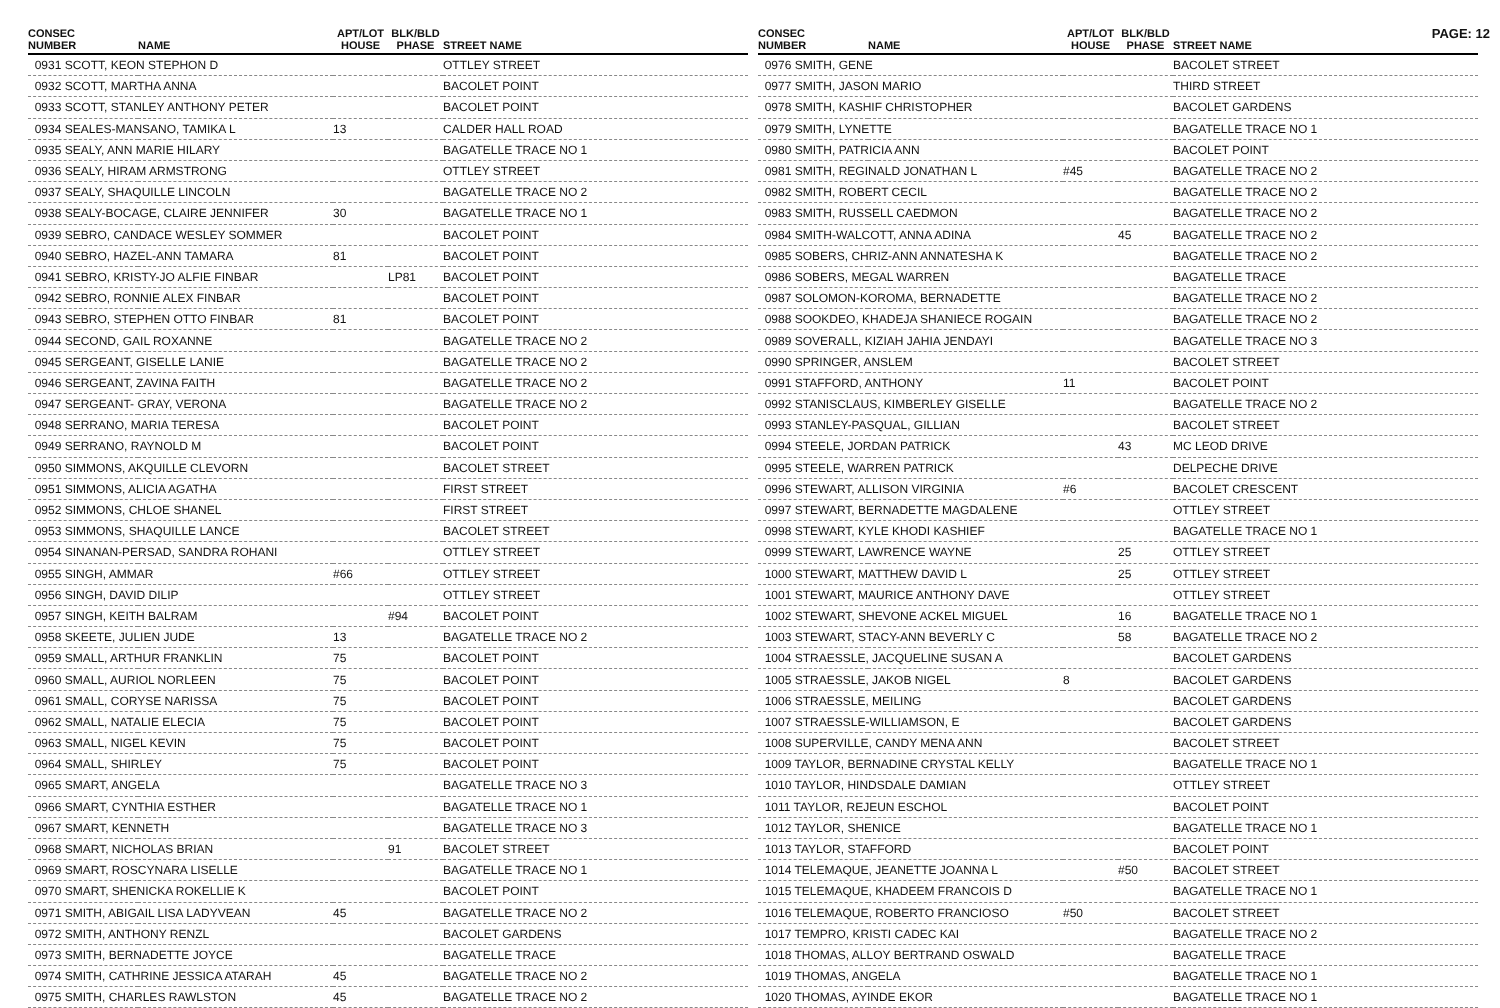PAGE: 12
| CONSEC NUMBER | NAME | APT/LOT HOUSE | BLK/BLD PHASE | STREET NAME |
| --- | --- | --- | --- | --- |
| 0931 SCOTT, KEON STEPHON D | | | | OTTLEY STREET |
| 0932 SCOTT, MARTHA ANNA | | | | BACOLET POINT |
| 0933 SCOTT, STANLEY ANTHONY PETER | | | | BACOLET POINT |
| 0934 SEALES-MANSANO, TAMIKA L | | 13 | | CALDER HALL ROAD |
| 0935 SEALY, ANN MARIE HILARY | | | | BAGATELLE TRACE NO 1 |
| 0936 SEALY, HIRAM ARMSTRONG | | | | OTTLEY STREET |
| 0937 SEALY, SHAQUILLE LINCOLN | | | | BAGATELLE TRACE NO 2 |
| 0938 SEALY-BOCAGE, CLAIRE JENNIFER | | 30 | | BAGATELLE TRACE NO 1 |
| 0939 SEBRO, CANDACE WESLEY SOMMER | | | | BACOLET POINT |
| 0940 SEBRO, HAZEL-ANN TAMARA | | 81 | | BACOLET POINT |
| 0941 SEBRO, KRISTY-JO ALFIE FINBAR | | | LP81 | BACOLET POINT |
| 0942 SEBRO, RONNIE ALEX FINBAR | | | | BACOLET POINT |
| 0943 SEBRO, STEPHEN OTTO FINBAR | | 81 | | BACOLET POINT |
| 0944 SECOND, GAIL ROXANNE | | | | BAGATELLE TRACE NO 2 |
| 0945 SERGEANT, GISELLE LANIE | | | | BAGATELLE TRACE NO 2 |
| 0946 SERGEANT, ZAVINA FAITH | | | | BAGATELLE TRACE NO 2 |
| 0947 SERGEANT- GRAY, VERONA | | | | BAGATELLE TRACE NO 2 |
| 0948 SERRANO, MARIA TERESA | | | | BACOLET POINT |
| 0949 SERRANO, RAYNOLD M | | | | BACOLET POINT |
| 0950 SIMMONS, AKQUILLE CLEVORN | | | | BACOLET STREET |
| 0951 SIMMONS, ALICIA AGATHA | | | | FIRST STREET |
| 0952 SIMMONS, CHLOE SHANEL | | | | FIRST STREET |
| 0953 SIMMONS, SHAQUILLE LANCE | | | | BACOLET STREET |
| 0954 SINANAN-PERSAD, SANDRA ROHANI | | | | OTTLEY STREET |
| 0955 SINGH, AMMAR | | #66 | | OTTLEY STREET |
| 0956 SINGH, DAVID DILIP | | | | OTTLEY STREET |
| 0957 SINGH, KEITH BALRAM | | | #94 | BACOLET POINT |
| 0958 SKEETE, JULIEN JUDE | | 13 | | BAGATELLE TRACE NO 2 |
| 0959 SMALL, ARTHUR FRANKLIN | | 75 | | BACOLET POINT |
| 0960 SMALL, AURIOL NORLEEN | | 75 | | BACOLET POINT |
| 0961 SMALL, CORYSE NARISSA | | 75 | | BACOLET POINT |
| 0962 SMALL, NATALIE ELECIA | | 75 | | BACOLET POINT |
| 0963 SMALL, NIGEL KEVIN | | 75 | | BACOLET POINT |
| 0964 SMALL, SHIRLEY | | 75 | | BACOLET POINT |
| 0965 SMART, ANGELA | | | | BAGATELLE TRACE NO 3 |
| 0966 SMART, CYNTHIA ESTHER | | | | BAGATELLE TRACE NO 1 |
| 0967 SMART, KENNETH | | | | BAGATELLE TRACE NO 3 |
| 0968 SMART, NICHOLAS BRIAN | | | 91 | BACOLET STREET |
| 0969 SMART, ROSCYNARA LISELLE | | | | BAGATELLE TRACE NO 1 |
| 0970 SMART, SHENICKA ROKELLIE K | | | | BACOLET POINT |
| 0971 SMITH, ABIGAIL LISA LADYVEAN | | 45 | | BAGATELLE TRACE NO 2 |
| 0972 SMITH, ANTHONY RENZL | | | | BACOLET GARDENS |
| 0973 SMITH, BERNADETTE JOYCE | | | | BAGATELLE TRACE |
| 0974 SMITH, CATHRINE JESSICA ATARAH | | 45 | | BAGATELLE TRACE NO 2 |
| 0975 SMITH, CHARLES RAWLSTON | | 45 | | BAGATELLE TRACE NO 2 |
| CONSEC NUMBER | NAME | APT/LOT HOUSE | BLK/BLD PHASE | STREET NAME |
| --- | --- | --- | --- | --- |
| 0976 SMITH, GENE | | | | BACOLET STREET |
| 0977 SMITH, JASON MARIO | | | | THIRD STREET |
| 0978 SMITH, KASHIF CHRISTOPHER | | | | BACOLET GARDENS |
| 0979 SMITH, LYNETTE | | | | BAGATELLE TRACE NO 1 |
| 0980 SMITH, PATRICIA ANN | | | | BACOLET POINT |
| 0981 SMITH, REGINALD JONATHAN L | | #45 | | BAGATELLE TRACE NO 2 |
| 0982 SMITH, ROBERT CECIL | | | | BAGATELLE TRACE NO 2 |
| 0983 SMITH, RUSSELL CAEDMON | | | | BAGATELLE TRACE NO 2 |
| 0984 SMITH-WALCOTT, ANNA ADINA | | | 45 | BAGATELLE TRACE NO 2 |
| 0985 SOBERS, CHRIZ-ANN ANNATESHA K | | | | BAGATELLE TRACE NO 2 |
| 0986 SOBERS, MEGAL WARREN | | | | BAGATELLE TRACE |
| 0987 SOLOMON-KOROMA, BERNADETTE | | | | BAGATELLE TRACE NO 2 |
| 0988 SOOKDEO, KHADEJA SHANIECE ROGAIN | | | | BAGATELLE TRACE NO 2 |
| 0989 SOVERALL, KIZIAH JAHIA JENDAYI | | | | BAGATELLE TRACE NO 3 |
| 0990 SPRINGER, ANSLEM | | | | BACOLET STREET |
| 0991 STAFFORD, ANTHONY | | 11 | | BACOLET POINT |
| 0992 STANISCLAUS, KIMBERLEY GISELLE | | | | BAGATELLE TRACE NO 2 |
| 0993 STANLEY-PASQUAL, GILLIAN | | | | BACOLET STREET |
| 0994 STEELE, JORDAN PATRICK | | | 43 | MC LEOD DRIVE |
| 0995 STEELE, WARREN PATRICK | | | | DELPECHE DRIVE |
| 0996 STEWART, ALLISON VIRGINIA | | #6 | | BACOLET CRESCENT |
| 0997 STEWART, BERNADETTE MAGDALENE | | | | OTTLEY STREET |
| 0998 STEWART, KYLE KHODI KASHIEF | | | | BAGATELLE TRACE NO 1 |
| 0999 STEWART, LAWRENCE WAYNE | | | 25 | OTTLEY STREET |
| 1000 STEWART, MATTHEW DAVID L | | | 25 | OTTLEY STREET |
| 1001 STEWART, MAURICE ANTHONY DAVE | | | | OTTLEY STREET |
| 1002 STEWART, SHEVONE ACKEL MIGUEL | | | 16 | BAGATELLE TRACE NO 1 |
| 1003 STEWART, STACY-ANN BEVERLY C | | | 58 | BAGATELLE TRACE NO 2 |
| 1004 STRAESSLE, JACQUELINE SUSAN A | | | | BACOLET GARDENS |
| 1005 STRAESSLE, JAKOB NIGEL | | 8 | | BACOLET GARDENS |
| 1006 STRAESSLE, MEILING | | | | BACOLET GARDENS |
| 1007 STRAESSLE-WILLIAMSON, E | | | | BACOLET GARDENS |
| 1008 SUPERVILLE, CANDY MENA ANN | | | | BACOLET STREET |
| 1009 TAYLOR, BERNADINE CRYSTAL KELLY | | | | BAGATELLE TRACE NO 1 |
| 1010 TAYLOR, HINDSDALE DAMIAN | | | | OTTLEY STREET |
| 1011 TAYLOR, REJEUN ESCHOL | | | | BACOLET POINT |
| 1012 TAYLOR, SHENICE | | | | BAGATELLE TRACE NO 1 |
| 1013 TAYLOR, STAFFORD | | | | BACOLET POINT |
| 1014 TELEMAQUE, JEANETTE JOANNA L | | | #50 | BACOLET STREET |
| 1015 TELEMAQUE, KHADEEM FRANCOIS D | | | | BAGATELLE TRACE NO 1 |
| 1016 TELEMAQUE, ROBERTO FRANCIOSO | | #50 | | BACOLET STREET |
| 1017 TEMPRO, KRISTI CADEC KAI | | | | BAGATELLE TRACE NO 2 |
| 1018 THOMAS, ALLOY BERTRAND OSWALD | | | | BAGATELLE TRACE |
| 1019 THOMAS, ANGELA | | | | BAGATELLE TRACE NO 1 |
| 1020 THOMAS, AYINDE EKOR | | | | BAGATELLE TRACE NO 1 |